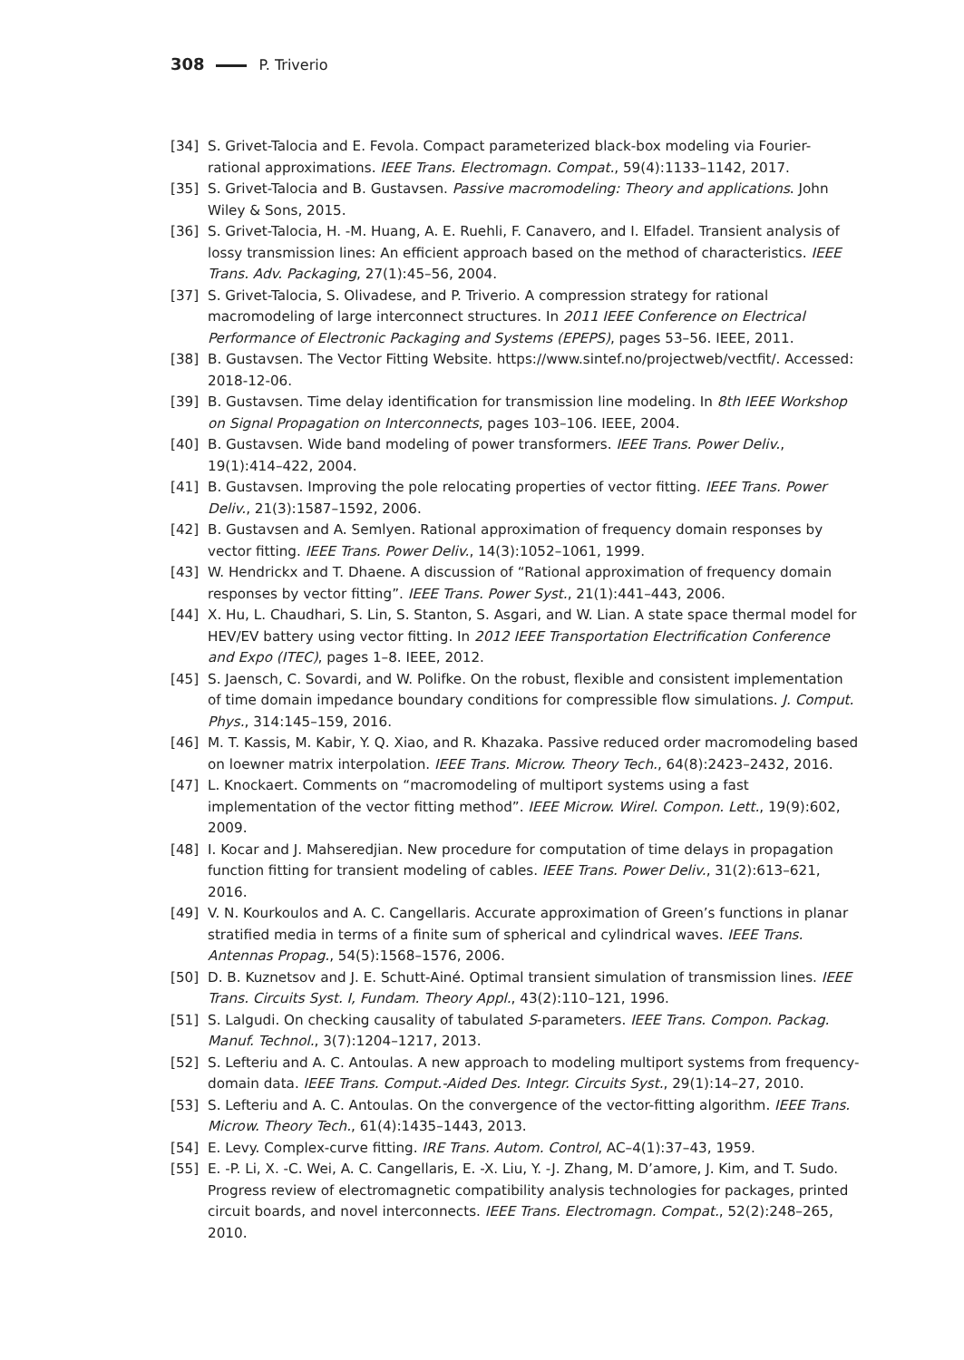308 P. Triverio
[34] S. Grivet-Talocia and E. Fevola. Compact parameterized black-box modeling via Fourier-rational approximations. IEEE Trans. Electromagn. Compat., 59(4):1133–1142, 2017.
[35] S. Grivet-Talocia and B. Gustavsen. Passive macromodeling: Theory and applications. John Wiley & Sons, 2015.
[36] S. Grivet-Talocia, H. -M. Huang, A. E. Ruehli, F. Canavero, and I. Elfadel. Transient analysis of lossy transmission lines: An efficient approach based on the method of characteristics. IEEE Trans. Adv. Packaging, 27(1):45–56, 2004.
[37] S. Grivet-Talocia, S. Olivadese, and P. Triverio. A compression strategy for rational macromodeling of large interconnect structures. In 2011 IEEE Conference on Electrical Performance of Electronic Packaging and Systems (EPEPS), pages 53–56. IEEE, 2011.
[38] B. Gustavsen. The Vector Fitting Website. https://www.sintef.no/projectweb/vectfit/. Accessed: 2018-12-06.
[39] B. Gustavsen. Time delay identification for transmission line modeling. In 8th IEEE Workshop on Signal Propagation on Interconnects, pages 103–106. IEEE, 2004.
[40] B. Gustavsen. Wide band modeling of power transformers. IEEE Trans. Power Deliv., 19(1):414–422, 2004.
[41] B. Gustavsen. Improving the pole relocating properties of vector fitting. IEEE Trans. Power Deliv., 21(3):1587–1592, 2006.
[42] B. Gustavsen and A. Semlyen. Rational approximation of frequency domain responses by vector fitting. IEEE Trans. Power Deliv., 14(3):1052–1061, 1999.
[43] W. Hendrickx and T. Dhaene. A discussion of “Rational approximation of frequency domain responses by vector fitting”. IEEE Trans. Power Syst., 21(1):441–443, 2006.
[44] X. Hu, L. Chaudhari, S. Lin, S. Stanton, S. Asgari, and W. Lian. A state space thermal model for HEV/EV battery using vector fitting. In 2012 IEEE Transportation Electrification Conference and Expo (ITEC), pages 1–8. IEEE, 2012.
[45] S. Jaensch, C. Sovardi, and W. Polifke. On the robust, flexible and consistent implementation of time domain impedance boundary conditions for compressible flow simulations. J. Comput. Phys., 314:145–159, 2016.
[46] M. T. Kassis, M. Kabir, Y. Q. Xiao, and R. Khazaka. Passive reduced order macromodeling based on loewner matrix interpolation. IEEE Trans. Microw. Theory Tech., 64(8):2423–2432, 2016.
[47] L. Knockaert. Comments on “macromodeling of multiport systems using a fast implementation of the vector fitting method”. IEEE Microw. Wirel. Compon. Lett., 19(9):602, 2009.
[48] I. Kocar and J. Mahseredjian. New procedure for computation of time delays in propagation function fitting for transient modeling of cables. IEEE Trans. Power Deliv., 31(2):613–621, 2016.
[49] V. N. Kourkoulos and A. C. Cangellaris. Accurate approximation of Green’s functions in planar stratified media in terms of a finite sum of spherical and cylindrical waves. IEEE Trans. Antennas Propag., 54(5):1568–1576, 2006.
[50] D. B. Kuznetsov and J. E. Schutt-Ainé. Optimal transient simulation of transmission lines. IEEE Trans. Circuits Syst. I, Fundam. Theory Appl., 43(2):110–121, 1996.
[51] S. Lalgudi. On checking causality of tabulated S-parameters. IEEE Trans. Compon. Packag. Manuf. Technol., 3(7):1204–1217, 2013.
[52] S. Lefteriu and A. C. Antoulas. A new approach to modeling multiport systems from frequency-domain data. IEEE Trans. Comput.-Aided Des. Integr. Circuits Syst., 29(1):14–27, 2010.
[53] S. Lefteriu and A. C. Antoulas. On the convergence of the vector-fitting algorithm. IEEE Trans. Microw. Theory Tech., 61(4):1435–1443, 2013.
[54] E. Levy. Complex-curve fitting. IRE Trans. Autom. Control, AC–4(1):37–43, 1959.
[55] E. -P. Li, X. -C. Wei, A. C. Cangellaris, E. -X. Liu, Y. -J. Zhang, M. D’amore, J. Kim, and T. Sudo. Progress review of electromagnetic compatibility analysis technologies for packages, printed circuit boards, and novel interconnects. IEEE Trans. Electromagn. Compat., 52(2):248–265, 2010.